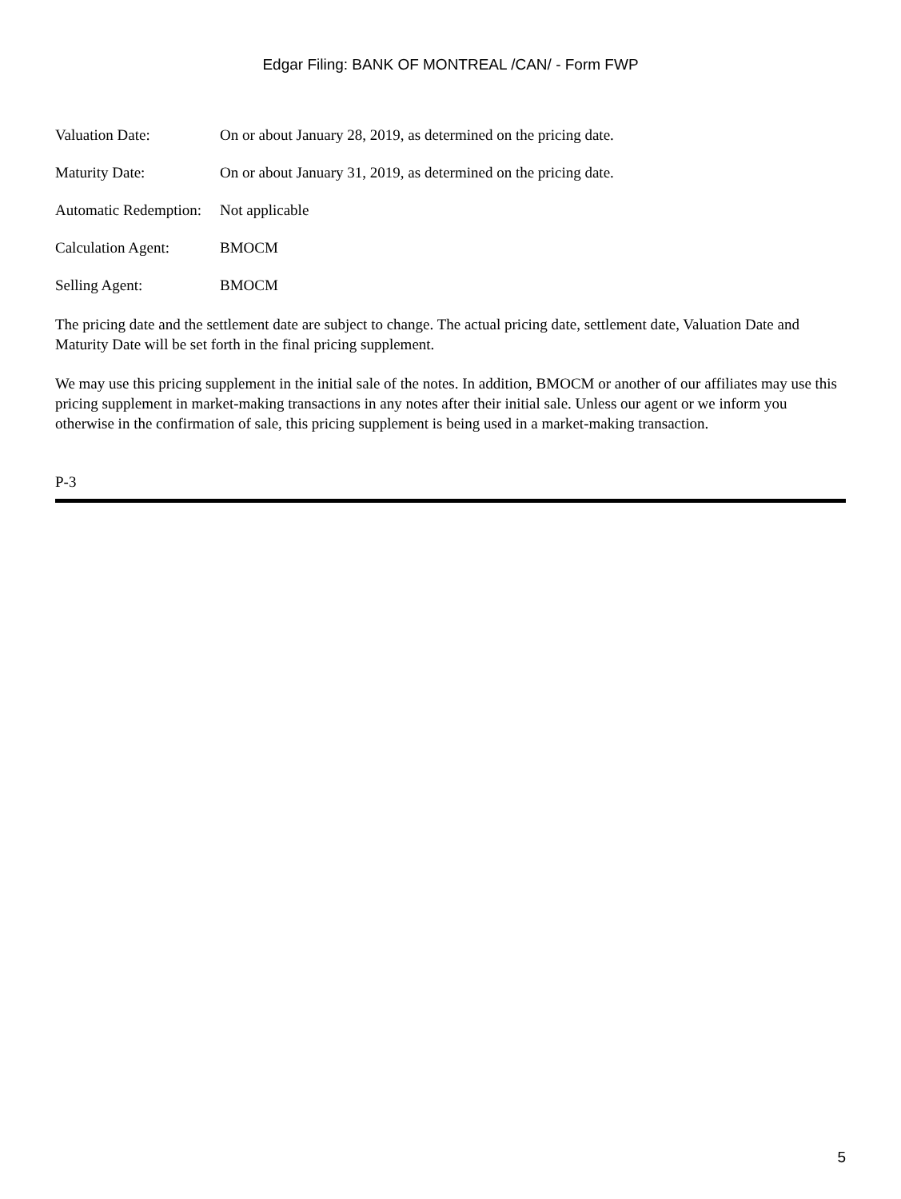Edgar Filing: BANK OF MONTREAL /CAN/ - Form FWP
Valuation Date: On or about January 28, 2019, as determined on the pricing date.
Maturity Date: On or about January 31, 2019, as determined on the pricing date.
Automatic Redemption:
Not applicable
Calculation Agent: BMOCM
Selling Agent: BMOCM
The pricing date and the settlement date are subject to change. The actual pricing date, settlement date, Valuation Date and Maturity Date will be set forth in the final pricing supplement.
We may use this pricing supplement in the initial sale of the notes. In addition, BMOCM or another of our affiliates may use this pricing supplement in market-making transactions in any notes after their initial sale. Unless our agent or we inform you otherwise in the confirmation of sale, this pricing supplement is being used in a market-making transaction.
P-3
5